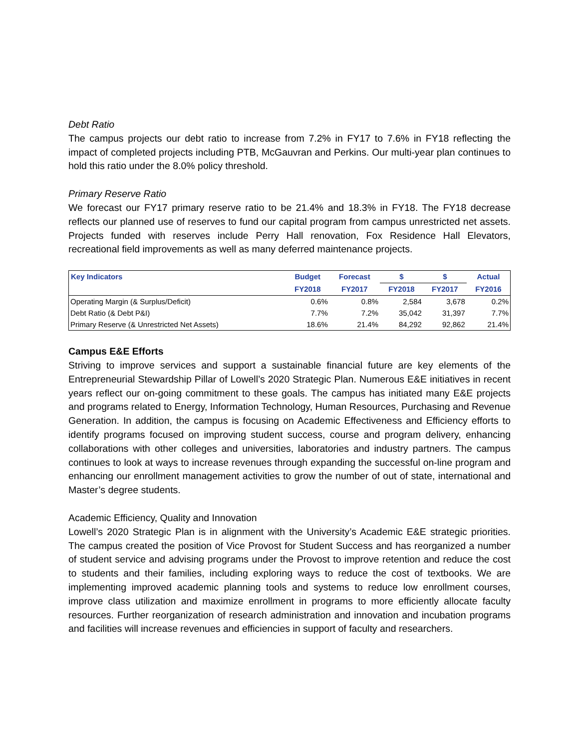Debt Ratio
The campus projects our debt ratio to increase from 7.2% in FY17 to 7.6% in FY18 reflecting the impact of completed projects including PTB, McGauvran and Perkins. Our multi-year plan continues to hold this ratio under the 8.0% policy threshold.
Primary Reserve Ratio
We forecast our FY17 primary reserve ratio to be 21.4% and 18.3% in FY18. The FY18 decrease reflects our planned use of reserves to fund our capital program from campus unrestricted net assets. Projects funded with reserves include Perry Hall renovation, Fox Residence Hall Elevators, recreational field improvements as well as many deferred maintenance projects.
| Key Indicators | Budget | Forecast | $ | $ | Actual |
| --- | --- | --- | --- | --- | --- |
| | FY2018 | FY2017 | FY2018 | FY2017 | FY2016 |
| Operating Margin (& Surplus/Deficit) | 0.6% | 0.8% | 2,584 | 3,678 | 0.2% |
| Debt Ratio (& Debt P&I) | 7.7% | 7.2% | 35,042 | 31,397 | 7.7% |
| Primary Reserve (& Unrestricted Net Assets) | 18.6% | 21.4% | 84,292 | 92,862 | 21.4% |
Campus E&E Efforts
Striving to improve services and support a sustainable financial future are key elements of the Entrepreneurial Stewardship Pillar of Lowell’s 2020 Strategic Plan. Numerous E&E initiatives in recent years reflect our on-going commitment to these goals. The campus has initiated many E&E projects and programs related to Energy, Information Technology, Human Resources, Purchasing and Revenue Generation. In addition, the campus is focusing on Academic Effectiveness and Efficiency efforts to identify programs focused on improving student success, course and program delivery, enhancing collaborations with other colleges and universities, laboratories and industry partners. The campus continues to look at ways to increase revenues through expanding the successful on-line program and enhancing our enrollment management activities to grow the number of out of state, international and Master’s degree students.
Academic Efficiency, Quality and Innovation
Lowell’s 2020 Strategic Plan is in alignment with the University’s Academic E&E strategic priorities. The campus created the position of Vice Provost for Student Success and has reorganized a number of student service and advising programs under the Provost to improve retention and reduce the cost to students and their families, including exploring ways to reduce the cost of textbooks. We are implementing improved academic planning tools and systems to reduce low enrollment courses, improve class utilization and maximize enrollment in programs to more efficiently allocate faculty resources. Further reorganization of research administration and innovation and incubation programs and facilities will increase revenues and efficiencies in support of faculty and researchers.